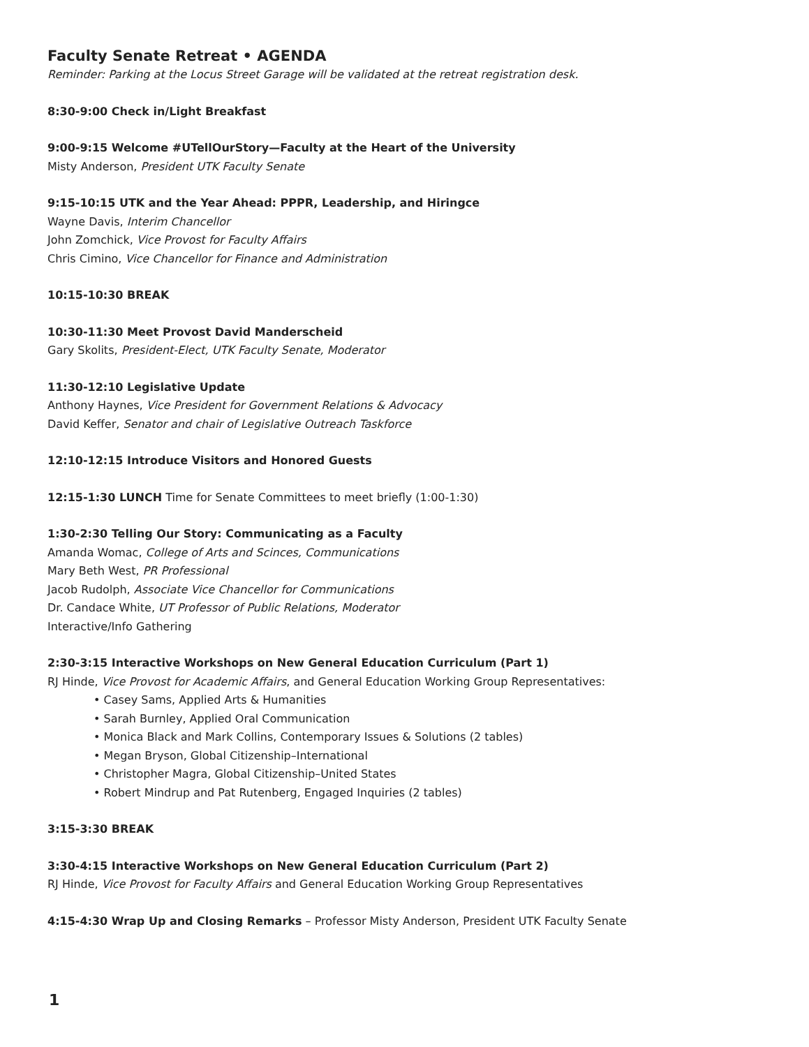Faculty Senate Retreat • AGENDA
Reminder: Parking at the Locus Street Garage will be validated at the retreat registration desk.
8:30-9:00 Check in/Light Breakfast
9:00-9:15 Welcome #UTellOurStory—Faculty at the Heart of the University
Misty Anderson, President UTK Faculty Senate
9:15-10:15 UTK and the Year Ahead: PPPR, Leadership, and Hiringce
Wayne Davis, Interim Chancellor
John Zomchick, Vice Provost for Faculty Affairs
Chris Cimino, Vice Chancellor for Finance and Administration
10:15-10:30 BREAK
10:30-11:30 Meet Provost David Manderscheid
Gary Skolits, President-Elect, UTK Faculty Senate, Moderator
11:30-12:10 Legislative Update
Anthony Haynes, Vice President for Government Relations & Advocacy
David Keffer, Senator and chair of Legislative Outreach Taskforce
12:10-12:15 Introduce Visitors and Honored Guests
12:15-1:30 LUNCH Time for Senate Committees to meet briefly (1:00-1:30)
1:30-2:30 Telling Our Story: Communicating as a Faculty
Amanda Womac, College of Arts and Scinces, Communications
Mary Beth West, PR Professional
Jacob Rudolph, Associate Vice Chancellor for Communications
Dr. Candace White, UT Professor of Public Relations, Moderator
Interactive/Info Gathering
2:30-3:15 Interactive Workshops on New General Education Curriculum (Part 1)
RJ Hinde, Vice Provost for Academic Affairs, and General Education Working Group Representatives:
• Casey Sams, Applied Arts & Humanities
• Sarah Burnley, Applied Oral Communication
• Monica Black and Mark Collins, Contemporary Issues & Solutions (2 tables)
• Megan Bryson, Global Citizenship–International
• Christopher Magra, Global Citizenship–United States
• Robert Mindrup and Pat Rutenberg, Engaged Inquiries (2 tables)
3:15-3:30 BREAK
3:30-4:15 Interactive Workshops on New General Education Curriculum (Part 2)
RJ Hinde, Vice Provost for Faculty Affairs and General Education Working Group Representatives
4:15-4:30 Wrap Up and Closing Remarks – Professor Misty Anderson, President UTK Faculty Senate
1